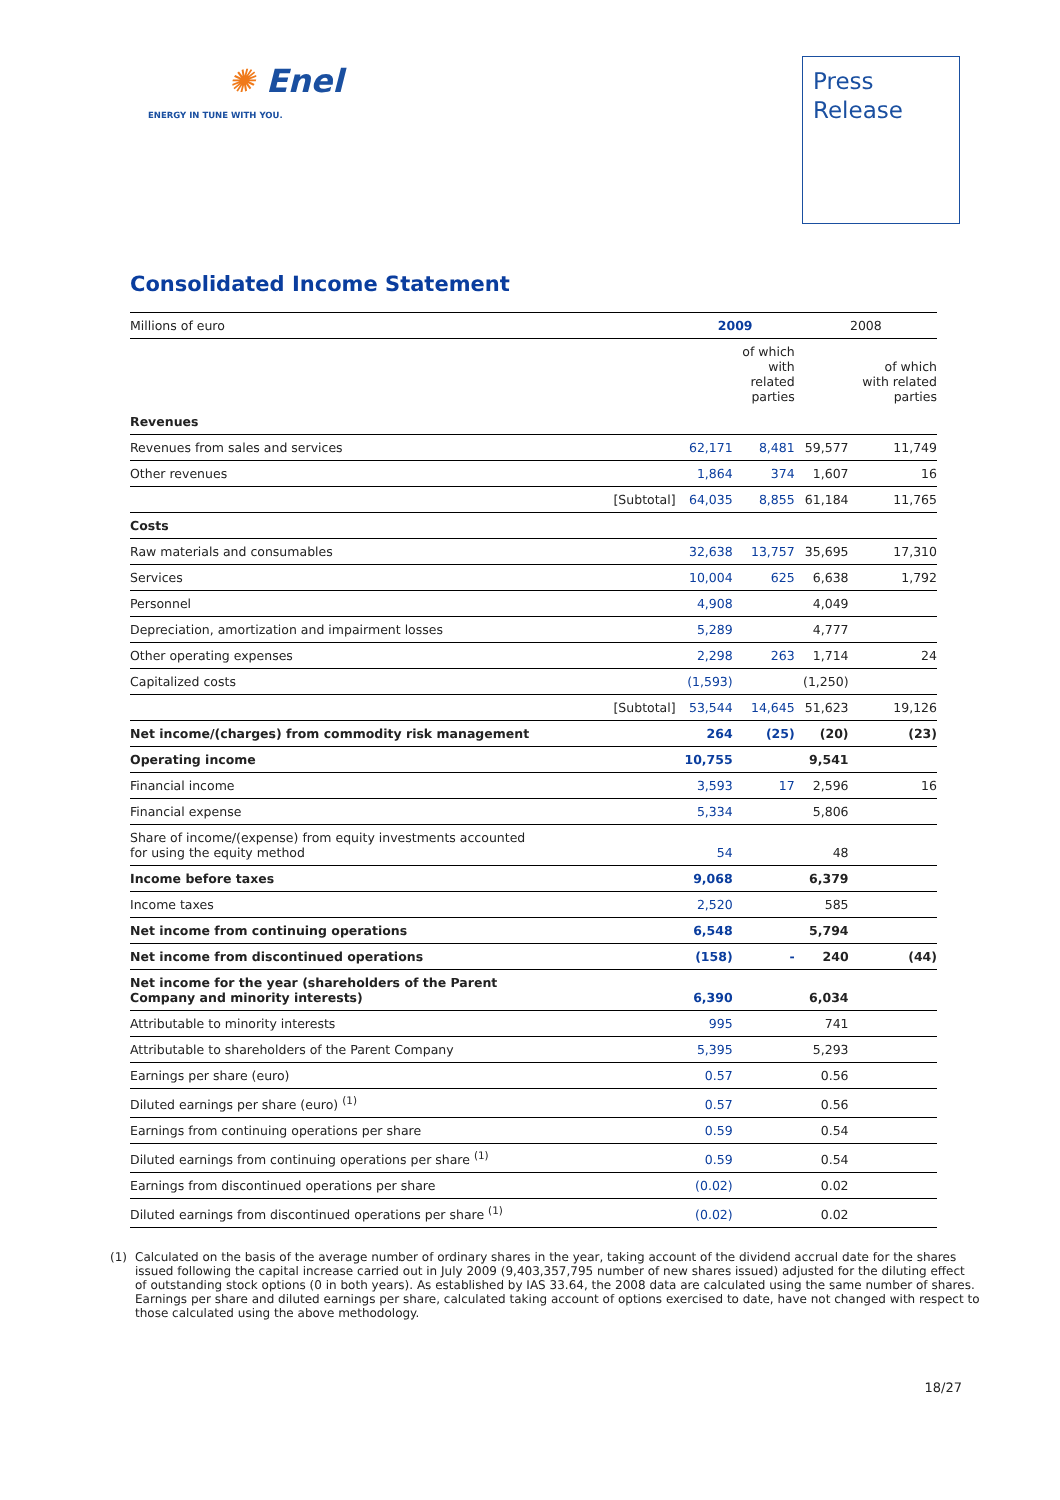✺ Enel
ENERGY IN TUNE WITH YOU.
Press
Release
Consolidated Income Statement
| Millions of euro | | 2009 | | 2008 | |
| | | | of which with related parties | | of which with related parties |
| Revenues | | | | | |
| Revenues from sales and services | | 62,171 | 8,481 | 59,577 | 11,749 |
| Other revenues | | 1,864 | 374 | 1,607 | 16 |
| | [Subtotal] | 64,035 | 8,855 | 61,184 | 11,765 |
| Costs | | | | | |
| Raw materials and consumables | | 32,638 | 13,757 | 35,695 | 17,310 |
| Services | | 10,004 | 625 | 6,638 | 1,792 |
| Personnel | | 4,908 | | 4,049 | |
| Depreciation, amortization and impairment losses | | 5,289 | | 4,777 | |
| Other operating expenses | | 2,298 | 263 | 1,714 | 24 |
| Capitalized costs | | (1,593) | | (1,250) | |
| | [Subtotal] | 53,544 | 14,645 | 51,623 | 19,126 |
| Net income/(charges) from commodity risk management | | 264 | (25) | (20) | (23) |
| Operating income | | 10,755 | | 9,541 | |
| Financial income | | 3,593 | 17 | 2,596 | 16 |
| Financial expense | | 5,334 | | 5,806 | |
| Share of income/(expense) from equity investments accounted for using the equity method | | 54 | | 48 | |
| Income before taxes | | 9,068 | | 6,379 | |
| Income taxes | | 2,520 | | 585 | |
| Net income from continuing operations | | 6,548 | | 5,794 | |
| Net income from discontinued operations | | (158) | - | 240 | (44) |
| Net income for the year (shareholders of the Parent Company and minority interests) | | 6,390 | | 6,034 | |
| Attributable to minority interests | | 995 | | 741 | |
| Attributable to shareholders of the Parent Company | | 5,395 | | 5,293 | |
| Earnings per share (euro) | | 0.57 | | 0.56 | |
| Diluted earnings per share (euro) <sup>(1)</sup> | | 0.57 | | 0.56 | |
| Earnings from continuing operations per share | | 0.59 | | 0.54 | |
| Diluted earnings from continuing operations per share <sup>(1)</sup> | | 0.59 | | 0.54 | |
| Earnings from discontinued operations per share | | (0.02) | | 0.02 | |
| Diluted earnings from discontinued operations per share <sup>(1)</sup> | | (0.02) | | 0.02 | |
(1) Calculated on the basis of the average number of ordinary shares in the year, taking account of the dividend accrual date for the shares issued following the capital increase carried out in July 2009 (9,403,357,795 number of new shares issued) adjusted for the diluting effect of outstanding stock options (0 in both years). As established by IAS 33.64, the 2008 data are calculated using the same number of shares. Earnings per share and diluted earnings per share, calculated taking account of options exercised to date, have not changed with respect to those calculated using the above methodology.
18/27